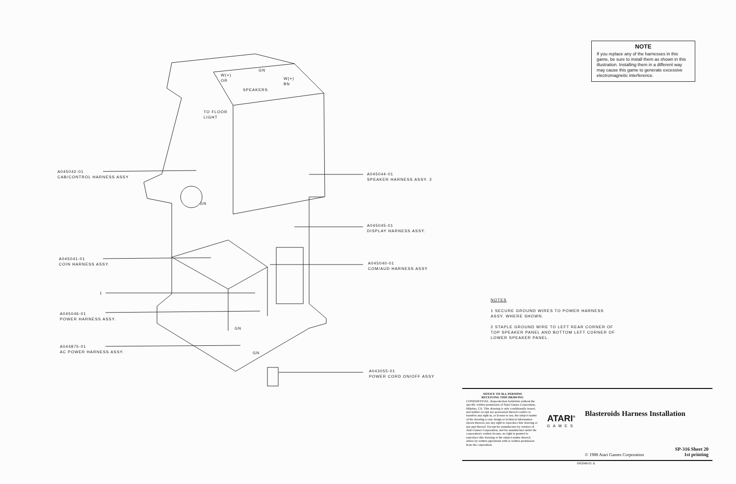A045042-01
CAB/CONTROL HARNESS ASSY
TO FLOOR
LIGHT
W(+)
OR
GN
W(+)
BN
SPEAKERS
GN
A045041-01
COIN HARNESS ASSY.
1
A045046-01
POWER HARNESS ASSY.
A044875-01
AC POWER HARNESS ASSY.
GN
GN
A045044-01
SPEAKER HARNESS ASSY. 2
A045045-01
DISPLAY HARNESS ASSY.
A045040-01
COM/AUD HARNESS ASSY
A043055-01
POWER CORD ON/OFF ASSY
NOTE
If you replace any of the harnesses in this game, be sure to install them as shown in this illustration. Installing them in a different way may cause this game to generate excessive electromagnetic interference.
NOTES
1 SECURE GROUND WIRES TO POWER HARNESS ASSY. WHERE SHOWN.
2 STAPLE GROUND WIRE TO LEFT REAR CORNER OF TOP SPEAKER PANEL AND BOTTOM LEFT CORNER OF LOWER SPEAKER PANEL.
NOTICE TO ALL PERSONS
RECEIVING THIS DRAWING
CONFIDENTIAL: Reproduction forbidden without the specific written permission of Atari Games Corporation, Milpitas, CA. This drawing is only conditionally issued, and neither receipt nor possession thereof confers or transfers any right in, or license to use, the subject matter of the drawing or any design or technical information shown thereon, nor any right to reproduce this drawing or any part thereof. Except for manufacture by vendors of Atari Games Corporation, and for manufacture under the corporation's written license, no right is granted to reproduce this drawing or the subject matter thereof, unless by written agreement with or written permission from the corporation.
ATARI<sup>®</sup>
GAMES
Blasteroids Harness Installation
© 1988 Atari Games Corporation SP-316 Sheet 20
1st printing
045048-01 A